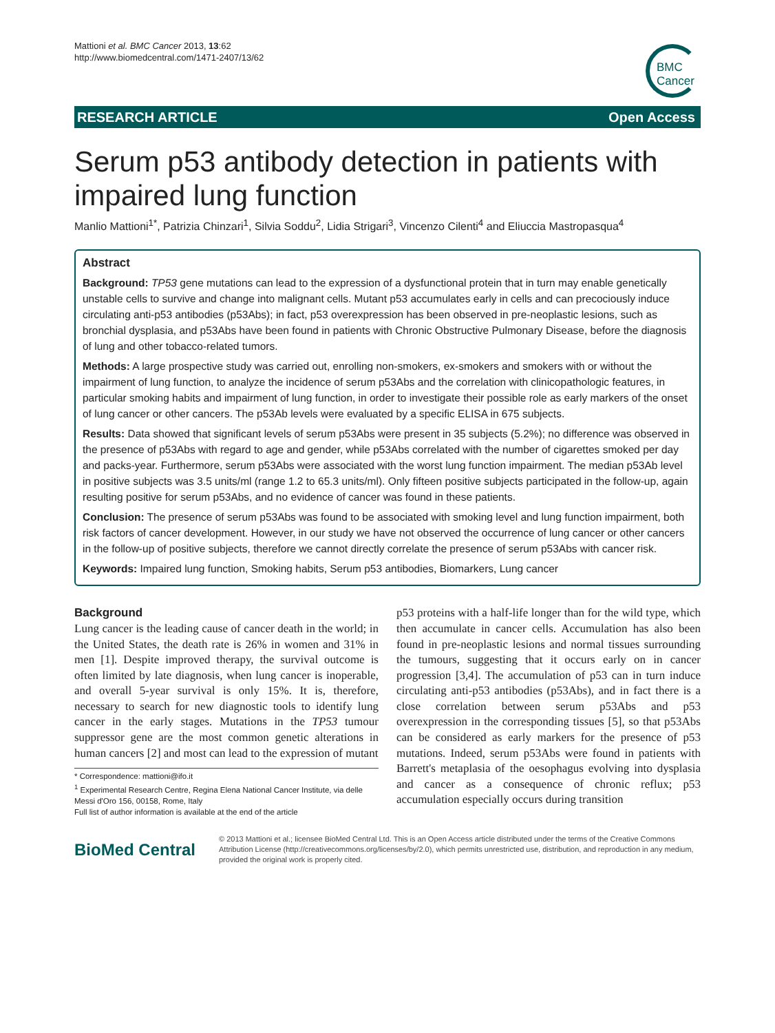Mattioni et al. BMC Cancer 2013, 13:62
http://www.biomedcentral.com/1471-2407/13/62
BMC
Cancer
RESEARCH ARTICLE Open Access
Serum p53 antibody detection in patients with impaired lung function
Manlio Mattioni<sup>1*</sup>, Patrizia Chinzari<sup>1</sup>, Silvia Soddu<sup>2</sup>, Lidia Strigari<sup>3</sup>, Vincenzo Cilenti<sup>4</sup> and Eliuccia Mastropasqua<sup>4</sup>
Abstract
Background: TP53 gene mutations can lead to the expression of a dysfunctional protein that in turn may enable genetically unstable cells to survive and change into malignant cells. Mutant p53 accumulates early in cells and can precociously induce circulating anti-p53 antibodies (p53Abs); in fact, p53 overexpression has been observed in pre-neoplastic lesions, such as bronchial dysplasia, and p53Abs have been found in patients with Chronic Obstructive Pulmonary Disease, before the diagnosis of lung and other tobacco-related tumors.
Methods: A large prospective study was carried out, enrolling non-smokers, ex-smokers and smokers with or without the impairment of lung function, to analyze the incidence of serum p53Abs and the correlation with clinicopathologic features, in particular smoking habits and impairment of lung function, in order to investigate their possible role as early markers of the onset of lung cancer or other cancers. The p53Ab levels were evaluated by a specific ELISA in 675 subjects.
Results: Data showed that significant levels of serum p53Abs were present in 35 subjects (5.2%); no difference was observed in the presence of p53Abs with regard to age and gender, while p53Abs correlated with the number of cigarettes smoked per day and packs-year. Furthermore, serum p53Abs were associated with the worst lung function impairment. The median p53Ab level in positive subjects was 3.5 units/ml (range 1.2 to 65.3 units/ml). Only fifteen positive subjects participated in the follow-up, again resulting positive for serum p53Abs, and no evidence of cancer was found in these patients.
Conclusion: The presence of serum p53Abs was found to be associated with smoking level and lung function impairment, both risk factors of cancer development. However, in our study we have not observed the occurrence of lung cancer or other cancers in the follow-up of positive subjects, therefore we cannot directly correlate the presence of serum p53Abs with cancer risk.
Keywords: Impaired lung function, Smoking habits, Serum p53 antibodies, Biomarkers, Lung cancer
Background
Lung cancer is the leading cause of cancer death in the world; in the United States, the death rate is 26% in women and 31% in men [1]. Despite improved therapy, the survival outcome is often limited by late diagnosis, when lung cancer is inoperable, and overall 5-year survival is only 15%. It is, therefore, necessary to search for new diagnostic tools to identify lung cancer in the early stages. Mutations in the TP53 tumour suppressor gene are the most common genetic alterations in human cancers [2] and most can lead to the expression of mutant
* Correspondence: mattioni@ifo.it
<sup>1</sup> Experimental Research Centre, Regina Elena National Cancer Institute, via delle Messi d'Oro 156, 00158, Rome, Italy
Full list of author information is available at the end of the article
p53 proteins with a half-life longer than for the wild type, which then accumulate in cancer cells. Accumulation has also been found in pre-neoplastic lesions and normal tissues surrounding the tumours, suggesting that it occurs early on in cancer progression [3,4]. The accumulation of p53 can in turn induce circulating anti-p53 antibodies (p53Abs), and in fact there is a close correlation between serum p53Abs and p53 overexpression in the corresponding tissues [5], so that p53Abs can be considered as early markers for the presence of p53 mutations. Indeed, serum p53Abs were found in patients with Barrett's metaplasia of the oesophagus evolving into dysplasia and cancer as a consequence of chronic reflux; p53 accumulation especially occurs during transition
BioMed Central
© 2013 Mattioni et al.; licensee BioMed Central Ltd. This is an Open Access article distributed under the terms of the Creative Commons Attribution License (http://creativecommons.org/licenses/by/2.0), which permits unrestricted use, distribution, and reproduction in any medium, provided the original work is properly cited.